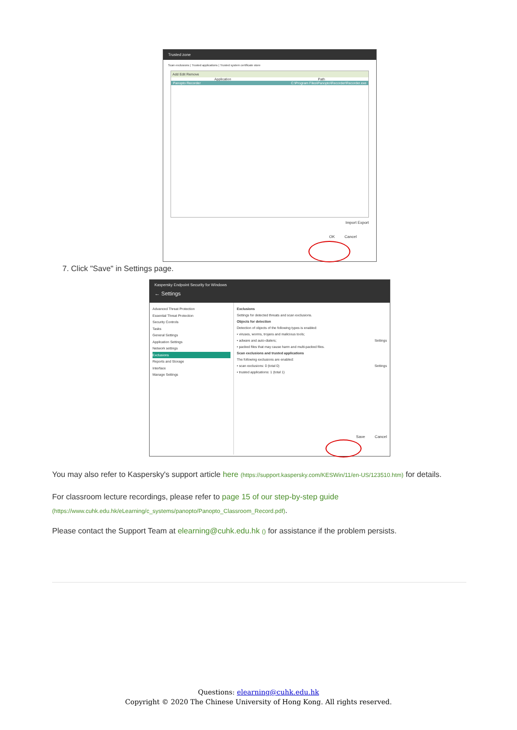Trusted zone
Scan exclusions | Trusted applications | Trusted system certificate store
Add Edit Remove
Application Path
Panopto Recorder C:\Program Files\Panopto\Recorder\Recorder.exe
Import Export
OK Cancel
7. Click "Save" in Settings page.
Kaspersky Endpoint Security for Windows
← Settings
Advanced Threat Protection
Essential Threat Protection
Security Controls
Tasks
General Settings
Application Settings
Network settings
Exclusions
Reports and Storage
Interface
Manage Settings
Exclusions
Settings for detected threats and scan exclusions.
Objects for detection
Detection of objects of the following types is enabled:
• viruses, worms, trojans and malicious tools;
• adware and auto-dialers; Settings
• packed files that may cause harm and multi-packed files.
Scan exclusions and trusted applications
The following exclusions are enabled:
• scan exclusions: 0 (total 0) Settings
• trusted applications: 1 (total 1)
Save Cancel
You may also refer to Kaspersky's support article here (https://support.kaspersky.com/KESWin/11/en-US/123510.htm) for details.
For classroom lecture recordings, please refer to page 15 of our step-by-step guide (https://www.cuhk.edu.hk/eLearning/c_systems/panopto/Panopto_Classroom_Record.pdf).
Please contact the Support Team at elearning@cuhk.edu.hk () for assistance if the problem persists.
Questions: elearning@cuhk.edu.hk
Copyright © 2020 The Chinese University of Hong Kong. All rights reserved.